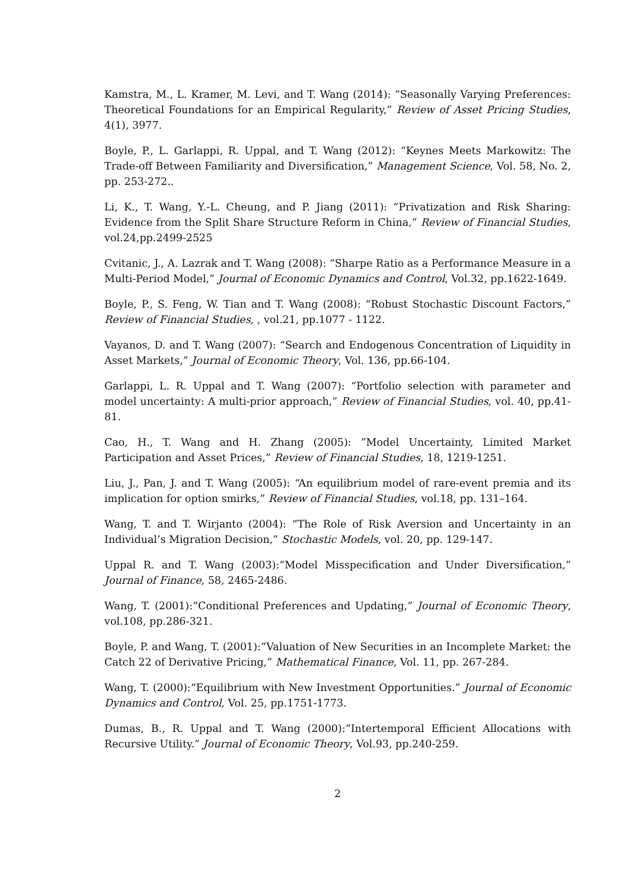Kamstra, M., L. Kramer, M. Levi, and T. Wang (2014): “Seasonally Varying Preferences: Theoretical Foundations for an Empirical Regularity,” Review of Asset Pricing Studies, 4(1), 3977.
Boyle, P., L. Garlappi, R. Uppal, and T. Wang (2012): “Keynes Meets Markowitz: The Trade-off Between Familiarity and Diversification,” Management Science, Vol. 58, No. 2, pp. 253-272..
Li, K., T. Wang, Y.-L. Cheung, and P. Jiang (2011): “Privatization and Risk Sharing: Evidence from the Split Share Structure Reform in China,” Review of Financial Studies, vol.24,pp.2499-2525
Cvitanic, J., A. Lazrak and T. Wang (2008): “Sharpe Ratio as a Performance Measure in a Multi-Period Model,” Journal of Economic Dynamics and Control, Vol.32, pp.1622-1649.
Boyle, P., S. Feng, W. Tian and T. Wang (2008): “Robust Stochastic Discount Factors,” Review of Financial Studies, , vol.21, pp.1077 - 1122.
Vayanos, D. and T. Wang (2007): “Search and Endogenous Concentration of Liquidity in Asset Markets,” Journal of Economic Theory, Vol. 136, pp.66-104.
Garlappi, L. R. Uppal and T. Wang (2007): “Portfolio selection with parameter and model uncertainty: A multi-prior approach,” Review of Financial Studies, vol. 40, pp.41-81.
Cao, H., T. Wang and H. Zhang (2005): ”Model Uncertainty, Limited Market Participation and Asset Prices,” Review of Financial Studies, 18, 1219-1251.
Liu, J., Pan, J. and T. Wang (2005): “An equilibrium model of rare-event premia and its implication for option smirks,” Review of Financial Studies, vol.18, pp. 131–164.
Wang, T. and T. Wirjanto (2004): “The Role of Risk Aversion and Uncertainty in an Individual’s Migration Decision,” Stochastic Models, vol. 20, pp. 129-147.
Uppal R. and T. Wang (2003):“Model Misspecification and Under Diversification,” Journal of Finance, 58, 2465-2486.
Wang, T. (2001):“Conditional Preferences and Updating,” Journal of Economic Theory, vol.108, pp.286-321.
Boyle, P. and Wang, T. (2001):“Valuation of New Securities in an Incomplete Market: the Catch 22 of Derivative Pricing,” Mathematical Finance, Vol. 11, pp. 267-284.
Wang, T. (2000):“Equilibrium with New Investment Opportunities.” Journal of Economic Dynamics and Control, Vol. 25, pp.1751-1773.
Dumas, B., R. Uppal and T. Wang (2000):“Intertemporal Efficient Allocations with Recursive Utility.” Journal of Economic Theory, Vol.93, pp.240-259.
2